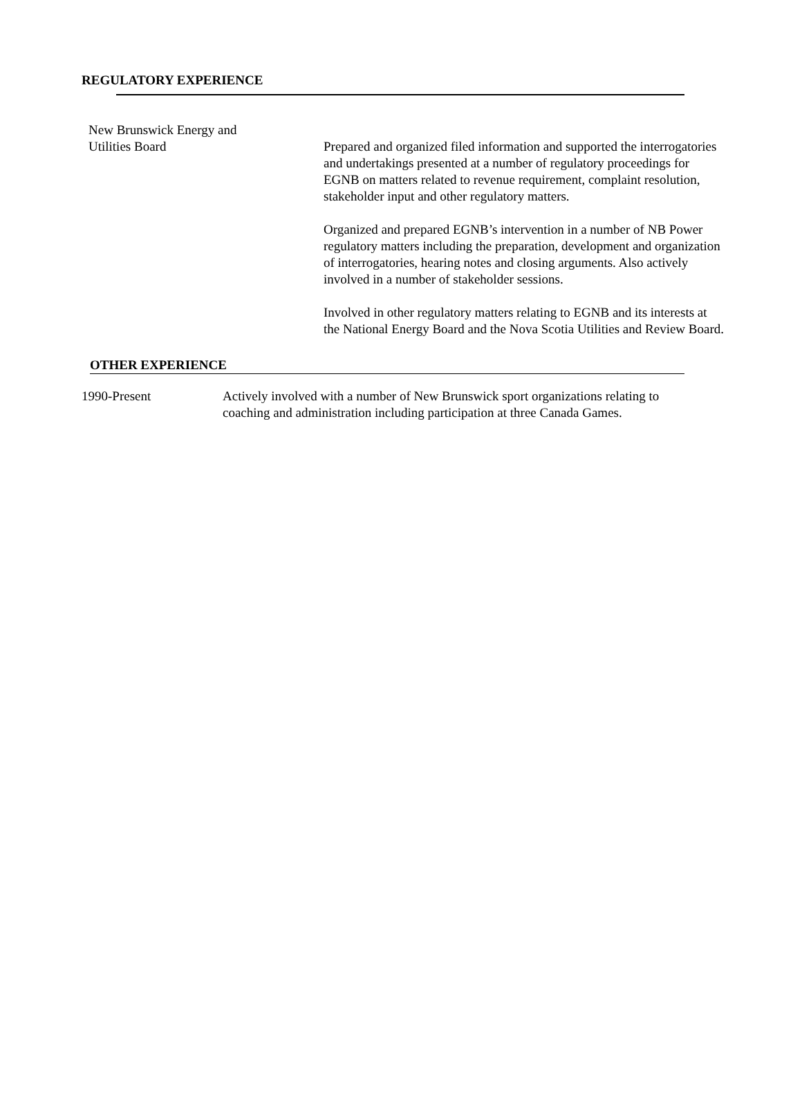REGULATORY EXPERIENCE
New Brunswick Energy and
Utilities Board
Prepared and organized filed information and supported the interrogatories and undertakings presented at a number of regulatory proceedings for EGNB on matters related to revenue requirement, complaint resolution, stakeholder input and other regulatory matters.
Organized and prepared EGNB’s intervention in a number of NB Power regulatory matters including the preparation, development and organization of interrogatories, hearing notes and closing arguments. Also actively involved in a number of stakeholder sessions.
Involved in other regulatory matters relating to EGNB and its interests at the National Energy Board and the Nova Scotia Utilities and Review Board.
OTHER EXPERIENCE
1990-Present Actively involved with a number of New Brunswick sport organizations relating to coaching and administration including participation at three Canada Games.